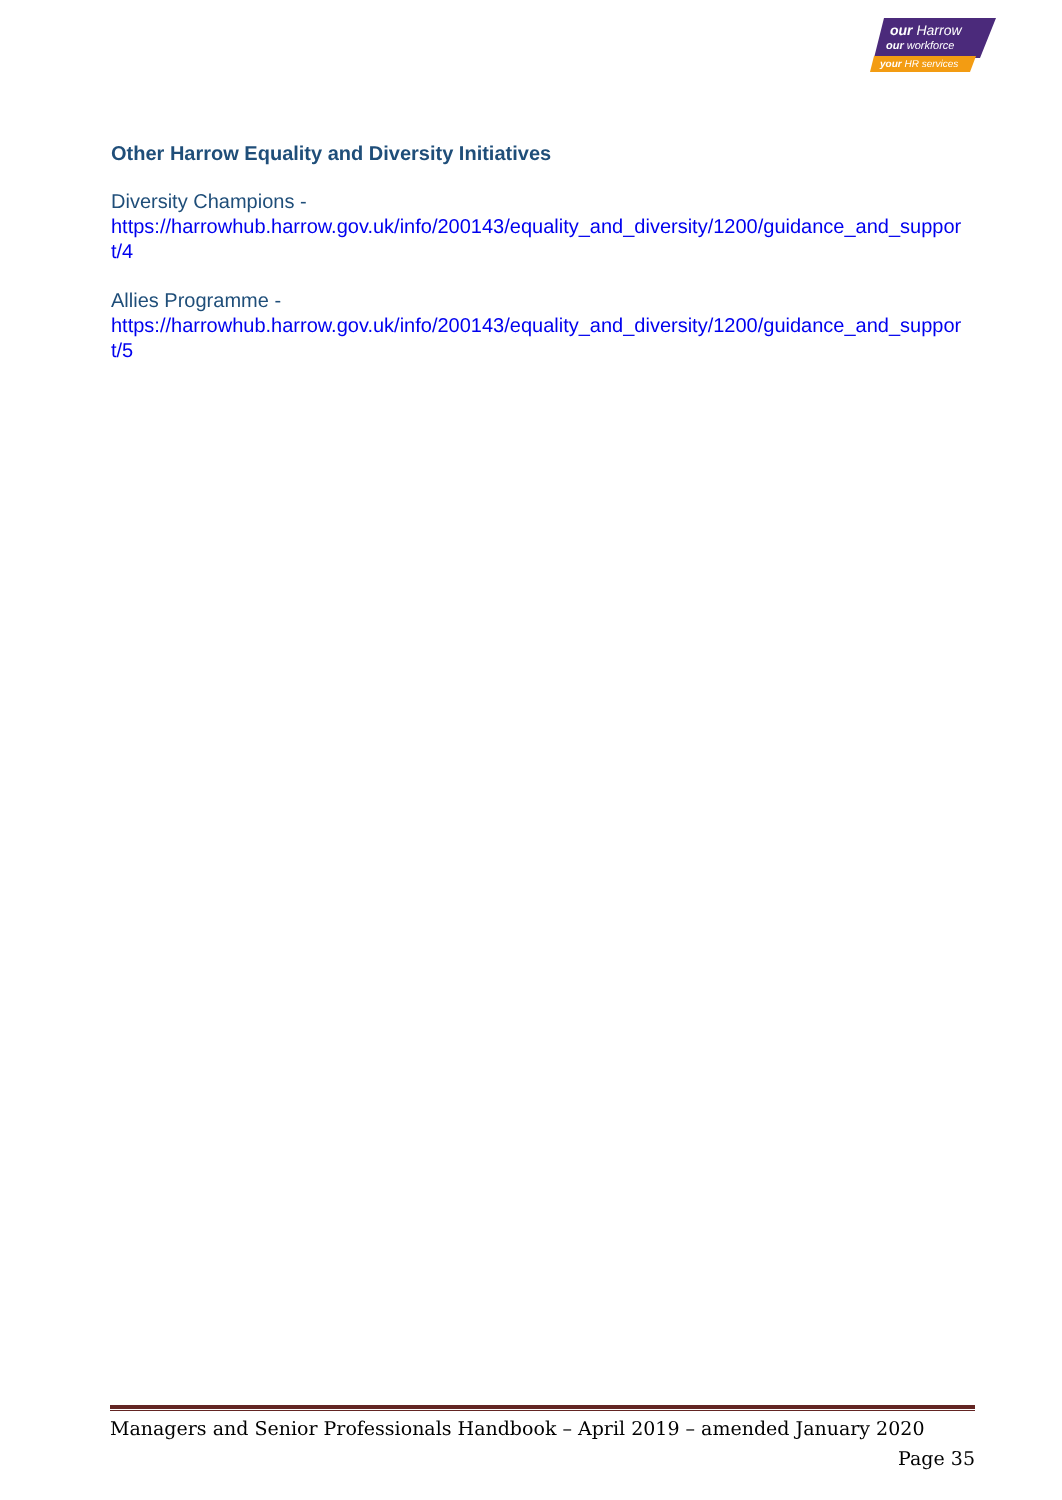our Harrow
our workforce
your HR services
Other Harrow Equality and Diversity Initiatives
Diversity Champions -
https://harrowhub.harrow.gov.uk/info/200143/equality_and_diversity/1200/guidance_and_support/4
Allies Programme -
https://harrowhub.harrow.gov.uk/info/200143/equality_and_diversity/1200/guidance_and_support/5
Managers and Senior Professionals Handbook – April 2019 – amended January 2020
Page 35